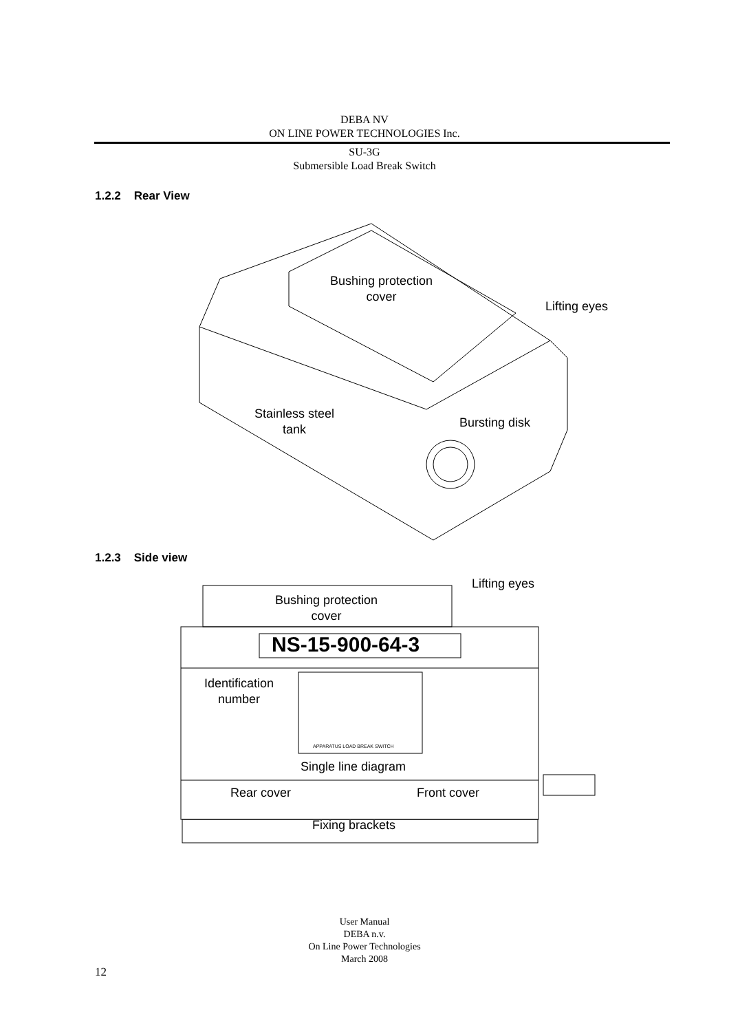DEBA NV
ON LINE POWER TECHNOLOGIES Inc.
SU-3G
Submersible Load Break Switch
1.2.2 Rear View
Bushing protection
cover
Lifting eyes
Stainless steel
tank
Bursting disk
1.2.3 Side view
Lifting eyes
Bushing protection
cover
NS-15-900-64-3
Identification
number
APPARATUS LOAD BREAK SWITCH
Single line diagram
Rear cover Front cover
Fixing brackets
User Manual
DEBA n.v.
On Line Power Technologies
March 2008
12